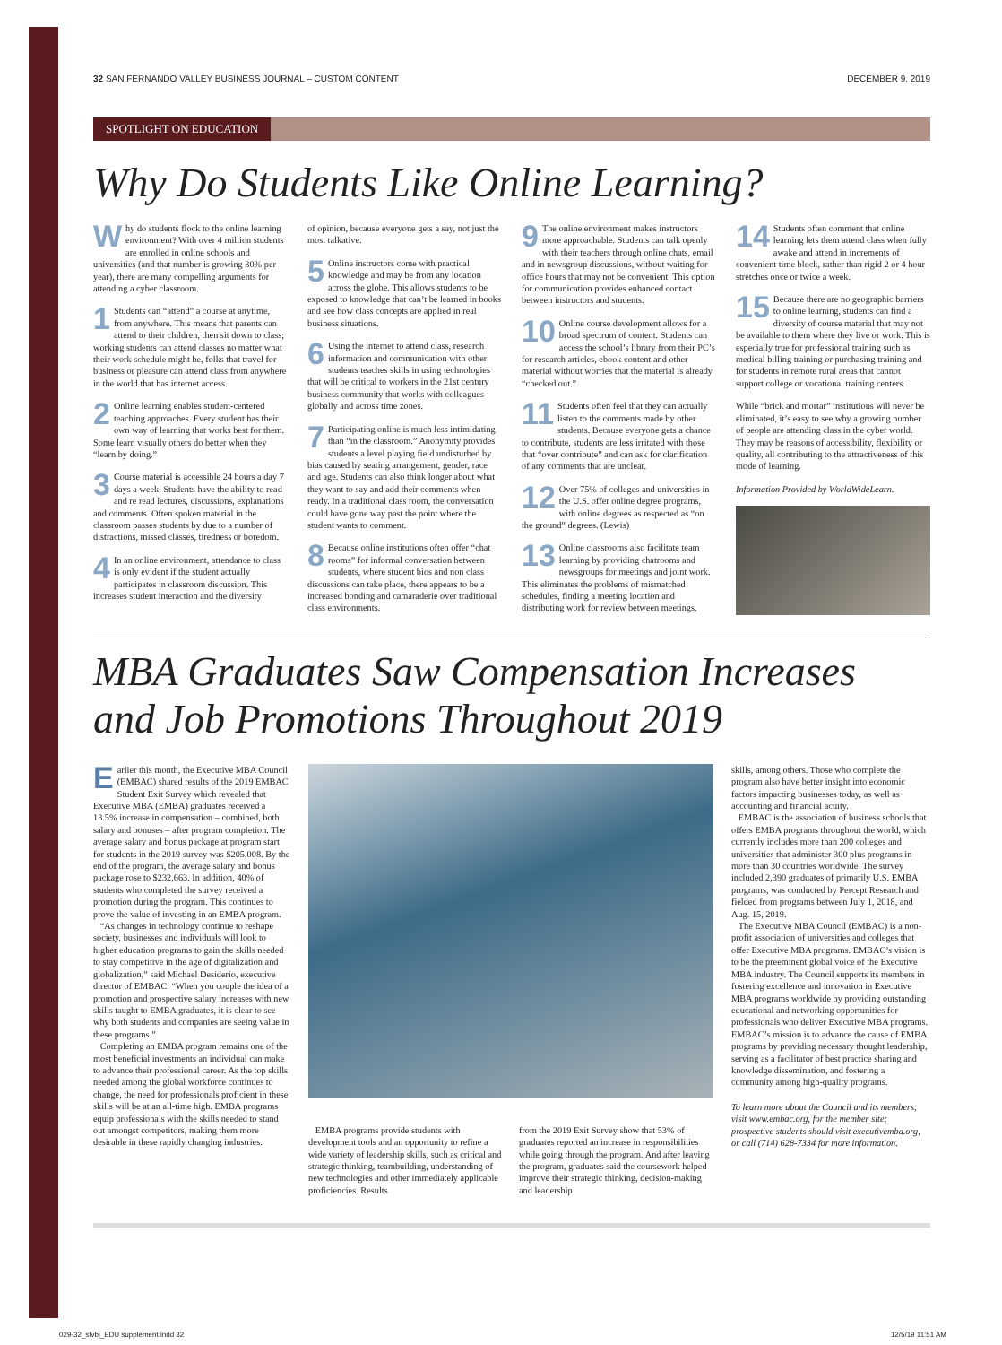32 SAN FERNANDO VALLEY BUSINESS JOURNAL – CUSTOM CONTENT DECEMBER 9, 2019
SPOTLIGHT ON EDUCATION
Why Do Students Like Online Learning?
Why do students flock to the online learning environment? With over 4 million students are enrolled in online schools and universities (and that number is growing 30% per year), there are many compelling arguments for attending a cyber classroom.
1 Students can “attend” a course at anytime, from anywhere. This means that parents can attend to their children, then sit down to class; working students can attend classes no matter what their work schedule might be, folks that travel for business or pleasure can attend class from anywhere in the world that has internet access.
2 Online learning enables student-centered teaching approaches. Every student has their own way of learning that works best for them. Some learn visually others do better when they “learn by doing.”
3 Course material is accessible 24 hours a day 7 days a week. Students have the ability to read and re read lectures, discussions, explanations and comments. Often spoken material in the classroom passes students by due to a number of distractions, missed classes, tiredness or boredom.
4 In an online environment, attendance to class is only evident if the student actually participates in classroom discussion. This increases student interaction and the diversity
of opinion, because everyone gets a say, not just the most talkative.
5 Online instructors come with practical knowledge and may be from any location across the globe. This allows students to be exposed to knowledge that can’t be learned in books and see how class concepts are applied in real business situations.
6 Using the internet to attend class, research information and communication with other students teaches skills in using technologies that will be critical to workers in the 21st century business community that works with colleagues globally and across time zones.
7 Participating online is much less intimidating than “in the classroom.” Anonymity provides students a level playing field undisturbed by bias caused by seating arrangement, gender, race and age. Students can also think longer about what they want to say and add their comments when ready. In a traditional class room, the conversation could have gone way past the point where the student wants to comment.
8 Because online institutions often offer “chat rooms” for informal conversation between students, where student bios and non class discussions can take place, there appears to be a increased bonding and camaraderie over traditional class environments.
9 The online environment makes instructors more approachable. Students can talk openly with their teachers through online chats, email and in newsgroup discussions, without waiting for office hours that may not be convenient. This option for communication provides enhanced contact between instructors and students.
10 Online course development allows for a broad spectrum of content. Students can access the school’s library from their PC’s for research articles, ebook content and other material without worries that the material is already “checked out.”
11 Students often feel that they can actually listen to the comments made by other students. Because everyone gets a chance to contribute, students are less irritated with those that “over contribute” and can ask for clarification of any comments that are unclear.
12 Over 75% of colleges and universities in the U.S. offer online degree programs, with online degrees as respected as “on the ground” degrees. (Lewis)
13 Online classrooms also facilitate team learning by providing chatrooms and newsgroups for meetings and joint work. This eliminates the problems of mismatched schedules, finding a meeting location and distributing work for review between meetings.
14 Students often comment that online learning lets them attend class when fully awake and attend in increments of convenient time block, rather than rigid 2 or 4 hour stretches once or twice a week.
15 Because there are no geographic barriers to online learning, students can find a diversity of course material that may not be available to them where they live or work. This is especially true for professional training such as medical billing training or purchasing training and for students in remote rural areas that cannot support college or vocational training centers.
While “brick and mortar” institutions will never be eliminated, it’s easy to see why a growing number of people are attending class in the cyber world. They may be reasons of accessibility, flexibility or quality, all contributing to the attractiveness of this mode of learning.
Information Provided by WorldWideLearn.
MBA Graduates Saw Compensation Increases
and Job Promotions Throughout 2019
Earlier this month, the Executive MBA Council (EMBAC) shared results of the 2019 EMBAC Student Exit Survey which revealed that Executive MBA (EMBA) graduates received a 13.5% increase in compensation – combined, both salary and bonuses – after program completion. The average salary and bonus package at program start for students in the 2019 survey was $205,008. By the end of the program, the average salary and bonus package rose to $232,663. In addition, 40% of students who completed the survey received a promotion during the program. This continues to prove the value of investing in an EMBA program.
“As changes in technology continue to reshape society, businesses and individuals will look to higher education programs to gain the skills needed to stay competitive in the age of digitalization and globalization,” said Michael Desiderio, executive director of EMBAC. “When you couple the idea of a promotion and prospective salary increases with new skills taught to EMBA graduates, it is clear to see why both students and companies are seeing value in these programs.”
Completing an EMBA program remains one of the most beneficial investments an individual can make to advance their professional career. As the top skills needed among the global workforce continues to change, the need for professionals proficient in these skills will be at an all-time high. EMBA programs equip professionals with the skills needed to stand out amongst competitors, making them more desirable in these rapidly changing industries.
EMBA programs provide students with development tools and an opportunity to refine a wide variety of leadership skills, such as critical and strategic thinking, teambuilding, understanding of new technologies and other immediately applicable proficiencies. Results
from the 2019 Exit Survey show that 53% of graduates reported an increase in responsibilities while going through the program. And after leaving the program, graduates said the coursework helped improve their strategic thinking, decision-making and leadership
skills, among others. Those who complete the program also have better insight into economic factors impacting businesses today, as well as accounting and financial acuity.
EMBAC is the association of business schools that offers EMBA programs throughout the world, which currently includes more than 200 colleges and universities that administer 300 plus programs in more than 30 countries worldwide. The survey included 2,390 graduates of primarily U.S. EMBA programs, was conducted by Percept Research and fielded from programs between July 1, 2018, and Aug. 15, 2019.
The Executive MBA Council (EMBAC) is a non-profit association of universities and colleges that offer Executive MBA programs. EMBAC’s vision is to be the preeminent global voice of the Executive MBA industry. The Council supports its members in fostering excellence and innovation in Executive MBA programs worldwide by providing outstanding educational and networking opportunities for professionals who deliver Executive MBA programs. EMBAC’s mission is to advance the cause of EMBA programs by providing necessary thought leadership, serving as a facilitator of best practice sharing and knowledge dissemination, and fostering a community among high-quality programs.
To learn more about the Council and its members, visit www.embac.org, for the member site; prospective students should visit executivemba.org, or call (714) 628-7334 for more information.
029-32_sfvbj_EDU supplement.indd 32 12/5/19 11:51 AM